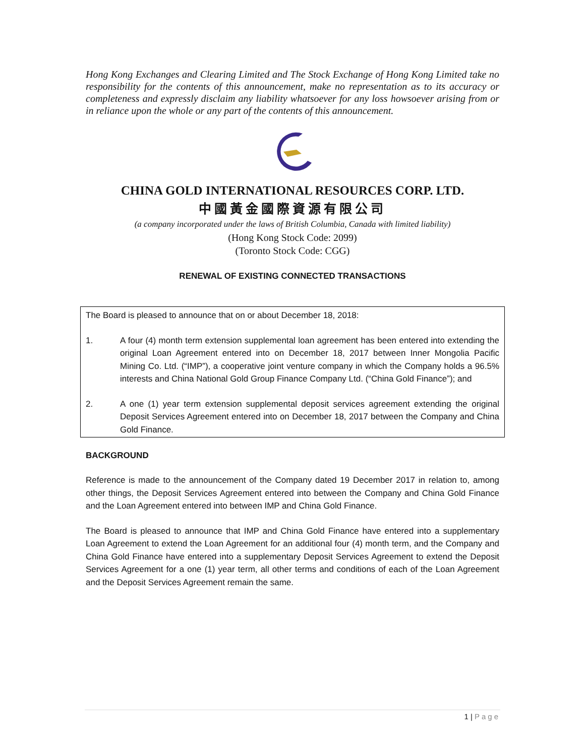Hong Kong Exchanges and Clearing Limited and The Stock Exchange of Hong Kong Limited take no responsibility for the contents of this announcement, make no representation as to its accuracy or completeness and expressly disclaim any liability whatsoever for any loss howsoever arising from or in reliance upon the whole or any part of the contents of this announcement.
CHINA GOLD INTERNATIONAL RESOURCES CORP. LTD.
中國黃金國際資源有限公司
(a company incorporated under the laws of British Columbia, Canada with limited liability)
(Hong Kong Stock Code: 2099)
(Toronto Stock Code: CGG)
RENEWAL OF EXISTING CONNECTED TRANSACTIONS
The Board is pleased to announce that on or about December 18, 2018:
1. A four (4) month term extension supplemental loan agreement has been entered into extending the original Loan Agreement entered into on December 18, 2017 between Inner Mongolia Pacific Mining Co. Ltd. (“IMP”), a cooperative joint venture company in which the Company holds a 96.5% interests and China National Gold Group Finance Company Ltd. (“China Gold Finance”); and
2. A one (1) year term extension supplemental deposit services agreement extending the original Deposit Services Agreement entered into on December 18, 2017 between the Company and China Gold Finance.
BACKGROUND
Reference is made to the announcement of the Company dated 19 December 2017 in relation to, among other things, the Deposit Services Agreement entered into between the Company and China Gold Finance and the Loan Agreement entered into between IMP and China Gold Finance.
The Board is pleased to announce that IMP and China Gold Finance have entered into a supplementary Loan Agreement to extend the Loan Agreement for an additional four (4) month term, and the Company and China Gold Finance have entered into a supplementary Deposit Services Agreement to extend the Deposit Services Agreement for a one (1) year term, all other terms and conditions of each of the Loan Agreement and the Deposit Services Agreement remain the same.
1 | Page